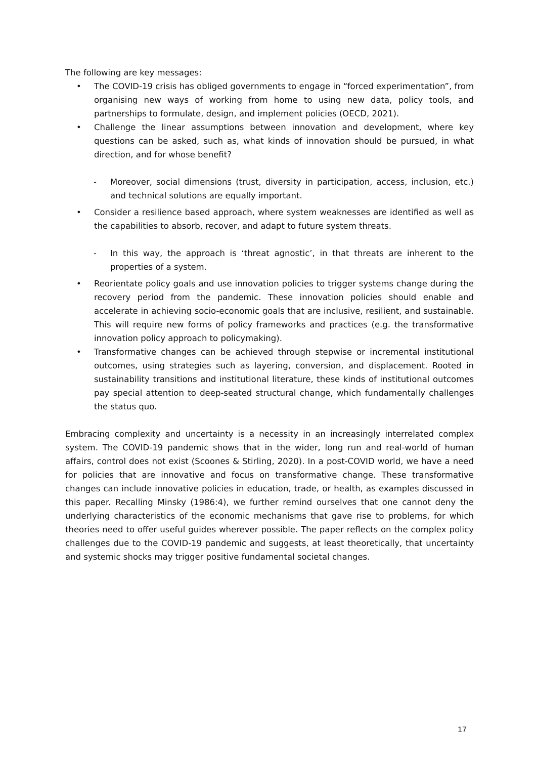The following are key messages:
• The COVID-19 crisis has obliged governments to engage in “forced experimentation”, from organising new ways of working from home to using new data, policy tools, and partnerships to formulate, design, and implement policies (OECD, 2021).
• Challenge the linear assumptions between innovation and development, where key questions can be asked, such as, what kinds of innovation should be pursued, in what direction, and for whose benefit?
- Moreover, social dimensions (trust, diversity in participation, access, inclusion, etc.) and technical solutions are equally important.
• Consider a resilience based approach, where system weaknesses are identified as well as the capabilities to absorb, recover, and adapt to future system threats.
- In this way, the approach is ‘threat agnostic’, in that threats are inherent to the properties of a system.
• Reorientate policy goals and use innovation policies to trigger systems change during the recovery period from the pandemic. These innovation policies should enable and accelerate in achieving socio-economic goals that are inclusive, resilient, and sustainable. This will require new forms of policy frameworks and practices (e.g. the transformative innovation policy approach to policymaking).
• Transformative changes can be achieved through stepwise or incremental institutional outcomes, using strategies such as layering, conversion, and displacement. Rooted in sustainability transitions and institutional literature, these kinds of institutional outcomes pay special attention to deep-seated structural change, which fundamentally challenges the status quo.
Embracing complexity and uncertainty is a necessity in an increasingly interrelated complex system. The COVID-19 pandemic shows that in the wider, long run and real-world of human affairs, control does not exist (Scoones & Stirling, 2020). In a post-COVID world, we have a need for policies that are innovative and focus on transformative change. These transformative changes can include innovative policies in education, trade, or health, as examples discussed in this paper. Recalling Minsky (1986:4), we further remind ourselves that one cannot deny the underlying characteristics of the economic mechanisms that gave rise to problems, for which theories need to offer useful guides wherever possible. The paper reflects on the complex policy challenges due to the COVID-19 pandemic and suggests, at least theoretically, that uncertainty and systemic shocks may trigger positive fundamental societal changes.
17